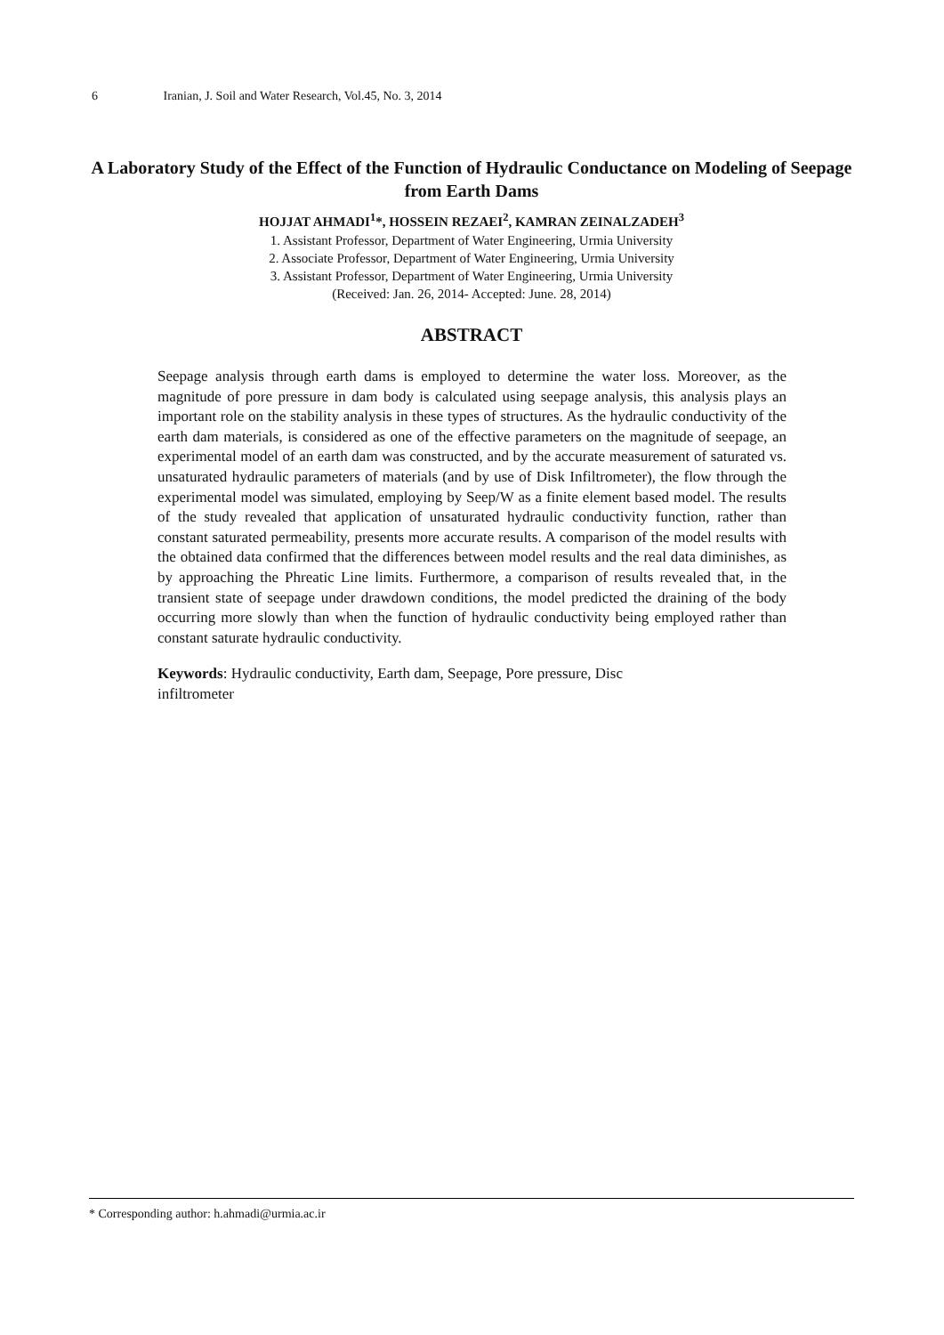6 Iranian, J. Soil and Water Research, Vol.45, No. 3, 2014
A Laboratory Study of the Effect of the Function of Hydraulic Conductance on Modeling of Seepage from Earth Dams
HOJJAT AHMADI<sup>1</sup>*, HOSSEIN REZAEI<sup>2</sup>, KAMRAN ZEINALZADEH<sup>3</sup>
1. Assistant Professor, Department of Water Engineering, Urmia University
2. Associate Professor, Department of Water Engineering, Urmia University
3. Assistant Professor, Department of Water Engineering, Urmia University
(Received: Jan. 26, 2014- Accepted: June. 28, 2014)
ABSTRACT
Seepage analysis through earth dams is employed to determine the water loss. Moreover, as the magnitude of pore pressure in dam body is calculated using seepage analysis, this analysis plays an important role on the stability analysis in these types of structures. As the hydraulic conductivity of the earth dam materials, is considered as one of the effective parameters on the magnitude of seepage, an experimental model of an earth dam was constructed, and by the accurate measurement of saturated vs. unsaturated hydraulic parameters of materials (and by use of Disk Infiltrometer), the flow through the experimental model was simulated, employing by Seep/W as a finite element based model. The results of the study revealed that application of unsaturated hydraulic conductivity function, rather than constant saturated permeability, presents more accurate results. A comparison of the model results with the obtained data confirmed that the differences between model results and the real data diminishes, as by approaching the Phreatic Line limits. Furthermore, a comparison of results revealed that, in the transient state of seepage under drawdown conditions, the model predicted the draining of the body occurring more slowly than when the function of hydraulic conductivity being employed rather than constant saturate hydraulic conductivity.
Keywords: Hydraulic conductivity, Earth dam, Seepage, Pore pressure, Disc
infiltrometer
* Corresponding author: h.ahmadi@urmia.ac.ir